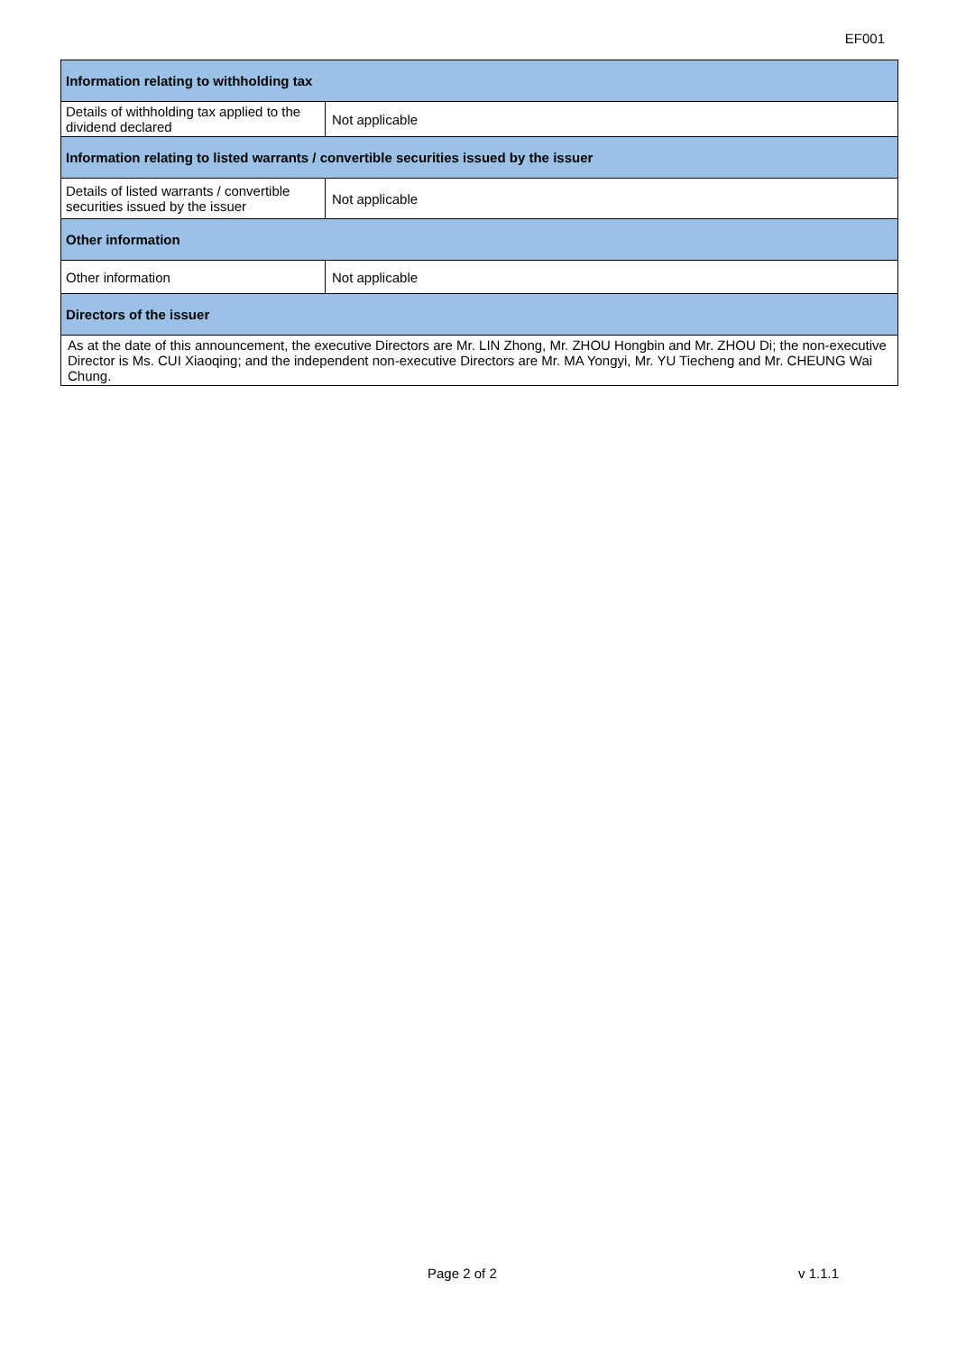EF001
| Information relating to withholding tax | |
| --- | --- |
| Details of withholding tax applied to the dividend declared | Not applicable |
| Information relating to listed warrants / convertible securities issued by the issuer | |
| Details of listed warrants / convertible securities issued by the issuer | Not applicable |
| Other information | |
| Other information | Not applicable |
| Directors of the issuer | |
| As at the date of this announcement, the executive Directors are Mr. LIN Zhong, Mr. ZHOU Hongbin and Mr. ZHOU Di; the non-executive Director is Ms. CUI Xiaoqing; and the independent non-executive Directors are Mr. MA Yongyi, Mr. YU Tiecheng and Mr. CHEUNG Wai Chung. | |
Page 2 of 2 v 1.1.1